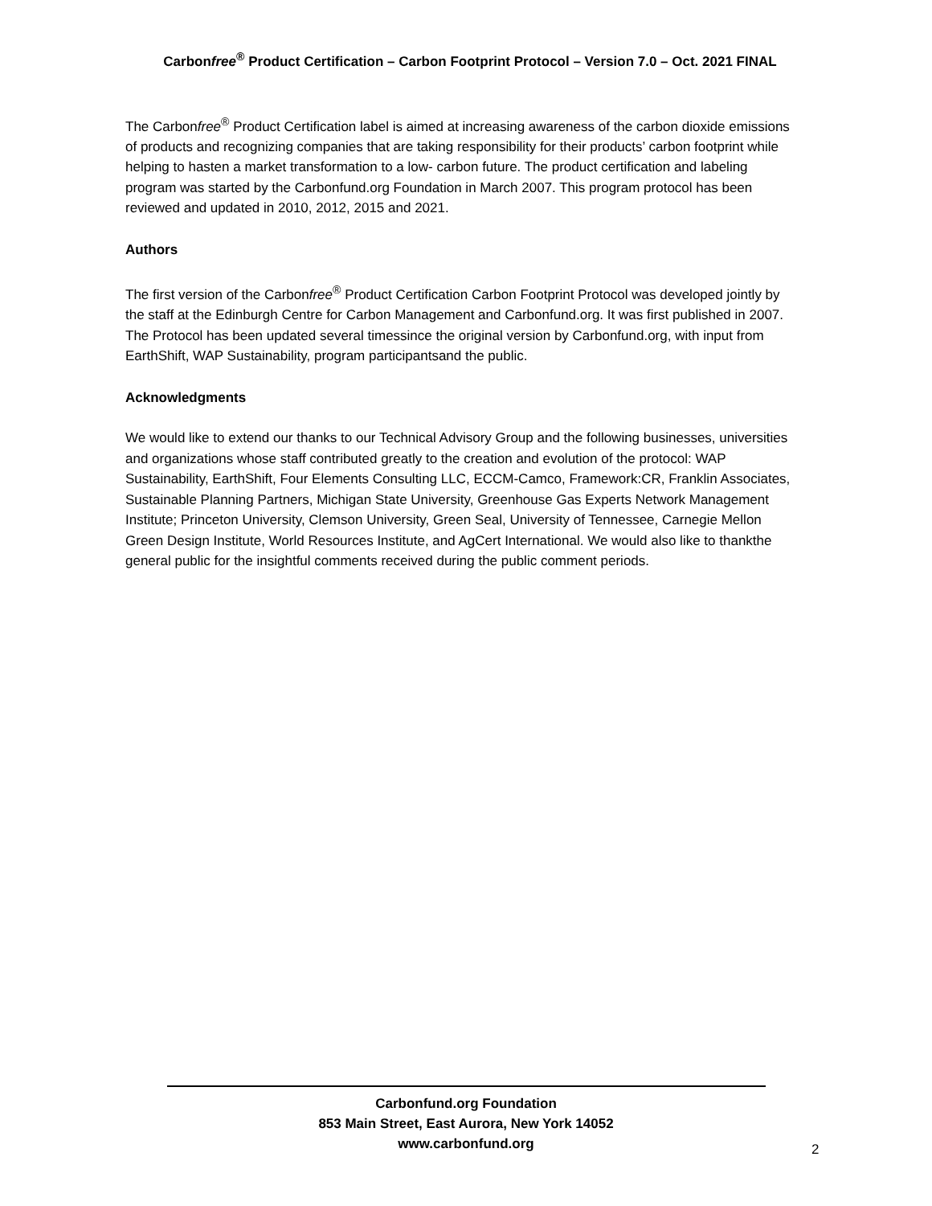Carbonfree<sup>®</sup> Product Certification – Carbon Footprint Protocol – Version 7.0 – Oct. 2021 FINAL
The Carbonfree<sup>®</sup> Product Certification label is aimed at increasing awareness of the carbon dioxide emissions of products and recognizing companies that are taking responsibility for their products’ carbon footprint while helping to hasten a market transformation to a low- carbon future. The product certification and labeling program was started by the Carbonfund.org Foundation in March 2007. This program protocol has been reviewed and updated in 2010, 2012, 2015 and 2021.
Authors
The first version of the Carbonfree<sup>®</sup> Product Certification Carbon Footprint Protocol was developed jointly by the staff at the Edinburgh Centre for Carbon Management and Carbonfund.org. It was first published in 2007. The Protocol has been updated several timessince the original version by Carbonfund.org, with input from EarthShift, WAP Sustainability, program participantsand the public.
Acknowledgments
We would like to extend our thanks to our Technical Advisory Group and the following businesses, universities and organizations whose staff contributed greatly to the creation and evolution of the protocol: WAP Sustainability, EarthShift, Four Elements Consulting LLC, ECCM-Camco, Framework:CR, Franklin Associates, Sustainable Planning Partners, Michigan State University, Greenhouse Gas Experts Network Management Institute; Princeton University, Clemson University, Green Seal, University of Tennessee, Carnegie Mellon Green Design Institute, World Resources Institute, and AgCert International. We would also like to thankthe general public for the insightful comments received during the public comment periods.
Carbonfund.org Foundation
853 Main Street, East Aurora, New York 14052
www.carbonfund.org
2